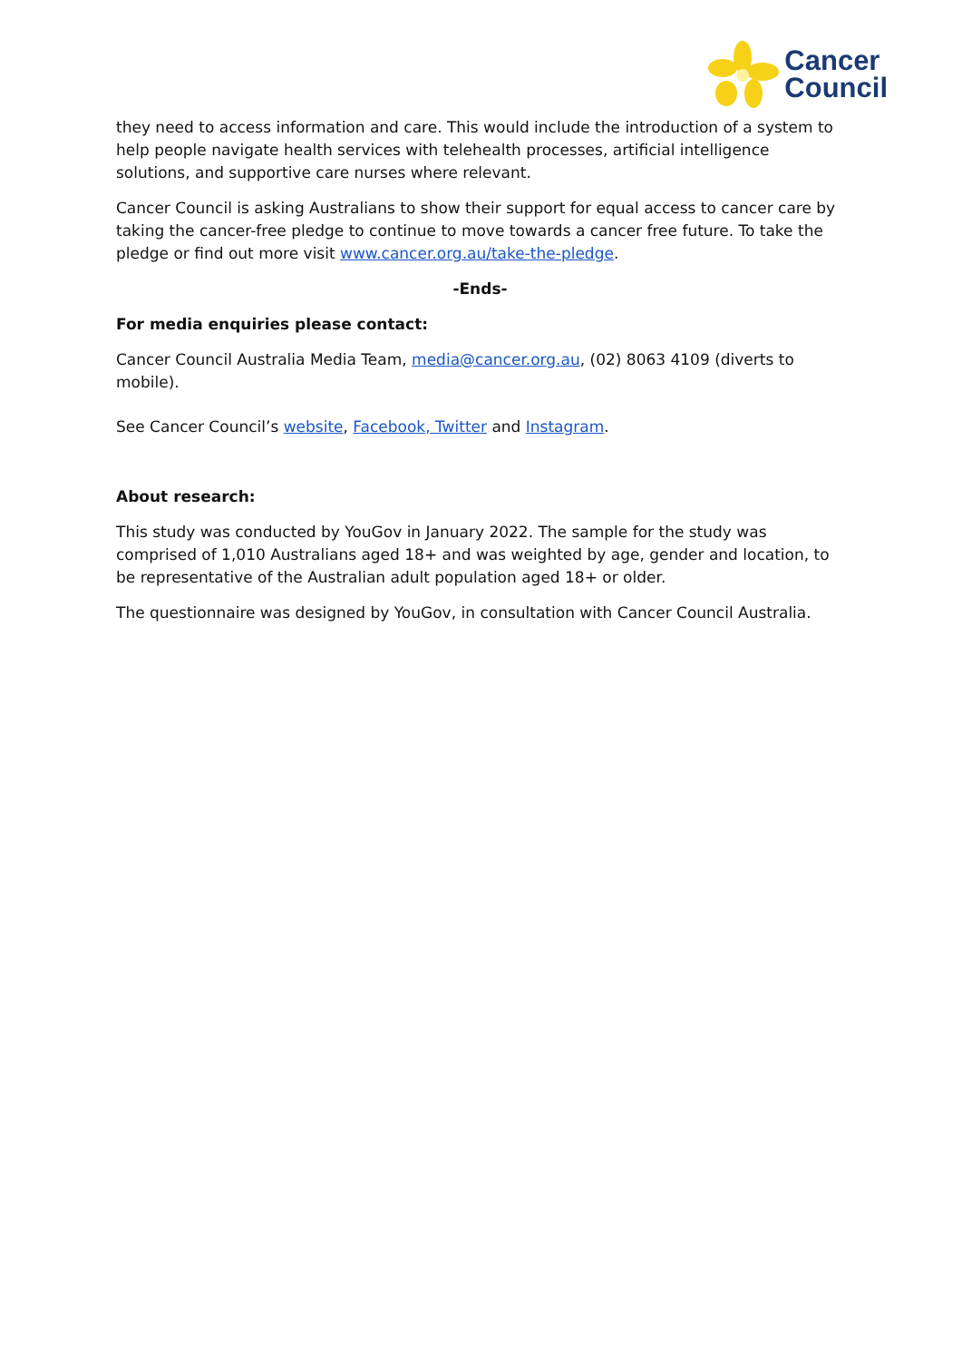Cancer
Council
they need to access information and care. This would include the introduction of a system to help people navigate health services with telehealth processes, artificial intelligence solutions, and supportive care nurses where relevant.
Cancer Council is asking Australians to show their support for equal access to cancer care by taking the cancer-free pledge to continue to move towards a cancer free future. To take the pledge or find out more visit www.cancer.org.au/take-the-pledge.
-Ends-
For media enquiries please contact:
Cancer Council Australia Media Team, media@cancer.org.au, (02) 8063 4109 (diverts to mobile).
See Cancer Council’s website, Facebook, Twitter and Instagram.
About research:
This study was conducted by YouGov in January 2022. The sample for the study was comprised of 1,010 Australians aged 18+ and was weighted by age, gender and location, to be representative of the Australian adult population aged 18+ or older.
The questionnaire was designed by YouGov, in consultation with Cancer Council Australia.